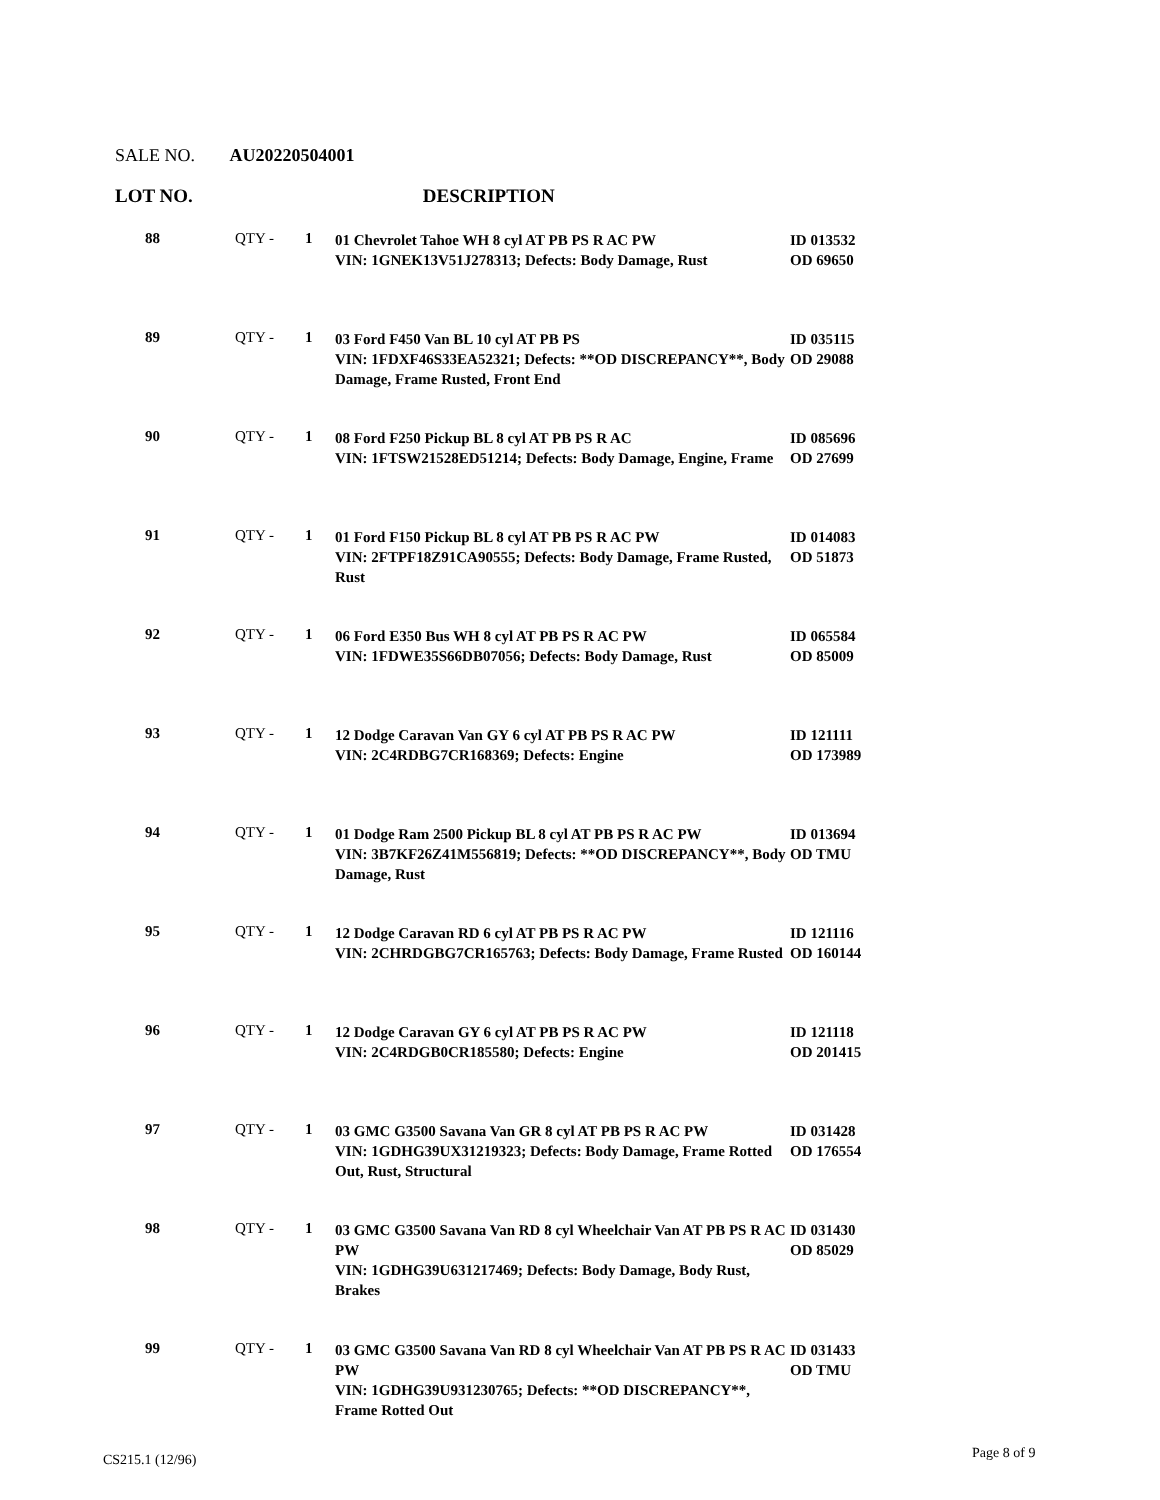SALE NO. AU20220504001
LOT NO. DESCRIPTION
| 88 | QTY - | 1 | 01 Chevrolet Tahoe WH 8 cyl AT PB PS R AC PW VIN: 1GNEK13V51J278313; Defects: Body Damage, Rust | ID 013532 OD 69650 |
| 89 | QTY - | 1 | 03 Ford F450 Van BL 10 cyl AT PB PS VIN: 1FDXF46S33EA52321; Defects: **OD DISCREPANCY**, Body Damage, Frame Rusted, Front End | ID 035115 OD 29088 |
| 90 | QTY - | 1 | 08 Ford F250 Pickup BL 8 cyl AT PB PS R AC VIN: 1FTSW21528ED51214; Defects: Body Damage, Engine, Frame | ID 085696 OD 27699 |
| 91 | QTY - | 1 | 01 Ford F150 Pickup BL 8 cyl AT PB PS R AC PW VIN: 2FTPF18Z91CA90555; Defects: Body Damage, Frame Rusted, Rust | ID 014083 OD 51873 |
| 92 | QTY - | 1 | 06 Ford E350 Bus WH 8 cyl AT PB PS R AC PW VIN: 1FDWE35S66DB07056; Defects: Body Damage, Rust | ID 065584 OD 85009 |
| 93 | QTY - | 1 | 12 Dodge Caravan Van GY 6 cyl AT PB PS R AC PW VIN: 2C4RDBG7CR168369; Defects: Engine | ID 121111 OD 173989 |
| 94 | QTY - | 1 | 01 Dodge Ram 2500 Pickup BL 8 cyl AT PB PS R AC PW VIN: 3B7KF26Z41M556819; Defects: **OD DISCREPANCY**, Body Damage, Rust | ID 013694 OD TMU |
| 95 | QTY - | 1 | 12 Dodge Caravan RD 6 cyl AT PB PS R AC PW VIN: 2CHRDGBG7CR165763; Defects: Body Damage, Frame Rusted | ID 121116 OD 160144 |
| 96 | QTY - | 1 | 12 Dodge Caravan GY 6 cyl AT PB PS R AC PW VIN: 2C4RDGB0CR185580; Defects: Engine | ID 121118 OD 201415 |
| 97 | QTY - | 1 | 03 GMC G3500 Savana Van GR 8 cyl AT PB PS R AC PW VIN: 1GDHG39UX31219323; Defects: Body Damage, Frame Rotted Out, Rust, Structural | ID 031428 OD 176554 |
| 98 | QTY - | 1 | 03 GMC G3500 Savana Van RD 8 cyl Wheelchair Van AT PB PS R AC PW VIN: 1GDHG39U631217469; Defects: Body Damage, Body Rust, Brakes | ID 031430 OD 85029 |
| 99 | QTY - | 1 | 03 GMC G3500 Savana Van RD 8 cyl Wheelchair Van AT PB PS R AC PW VIN: 1GDHG39U931230765; Defects: **OD DISCREPANCY**, Frame Rotted Out | ID 031433 OD TMU |
CS215.1 (12/96) Page 8 of 9